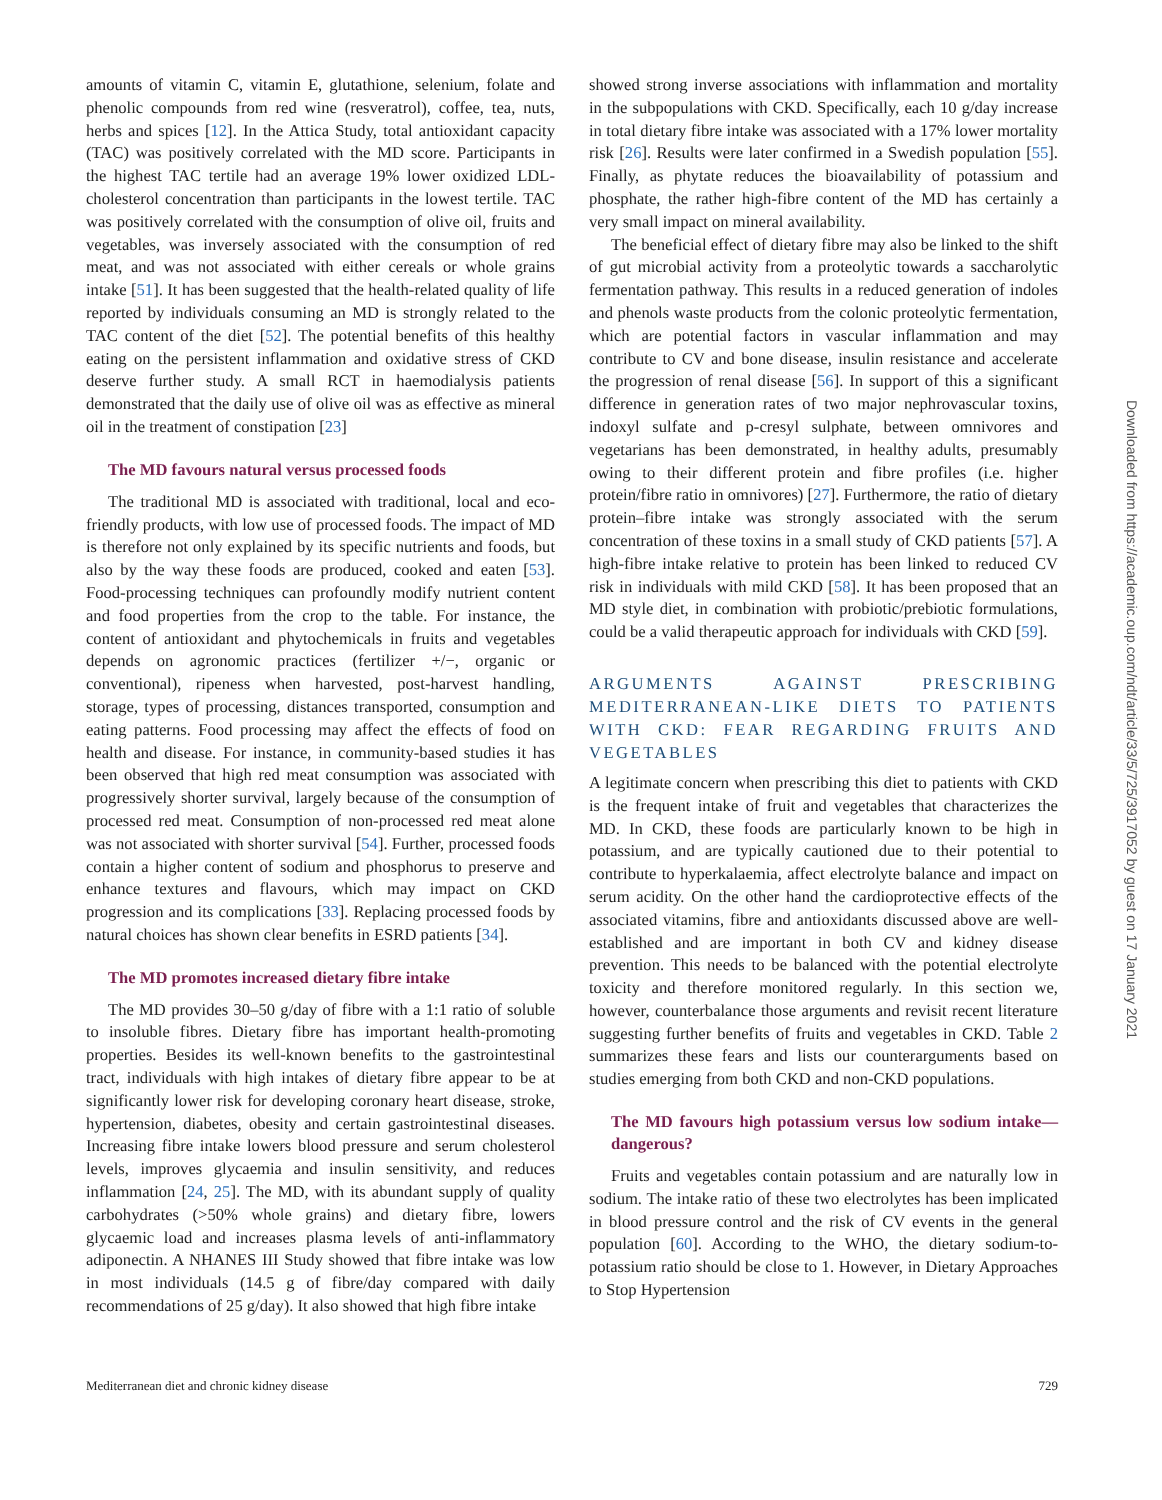amounts of vitamin C, vitamin E, glutathione, selenium, folate and phenolic compounds from red wine (resveratrol), coffee, tea, nuts, herbs and spices [12]. In the Attica Study, total antioxidant capacity (TAC) was positively correlated with the MD score. Participants in the highest TAC tertile had an average 19% lower oxidized LDL-cholesterol concentration than participants in the lowest tertile. TAC was positively correlated with the consumption of olive oil, fruits and vegetables, was inversely associated with the consumption of red meat, and was not associated with either cereals or whole grains intake [51]. It has been suggested that the health-related quality of life reported by individuals consuming an MD is strongly related to the TAC content of the diet [52]. The potential benefits of this healthy eating on the persistent inflammation and oxidative stress of CKD deserve further study. A small RCT in haemodialysis patients demonstrated that the daily use of olive oil was as effective as mineral oil in the treatment of constipation [23]
The MD favours natural versus processed foods
The traditional MD is associated with traditional, local and eco-friendly products, with low use of processed foods. The impact of MD is therefore not only explained by its specific nutrients and foods, but also by the way these foods are produced, cooked and eaten [53]. Food-processing techniques can profoundly modify nutrient content and food properties from the crop to the table. For instance, the content of antioxidant and phytochemicals in fruits and vegetables depends on agronomic practices (fertilizer +/−, organic or conventional), ripeness when harvested, post-harvest handling, storage, types of processing, distances transported, consumption and eating patterns. Food processing may affect the effects of food on health and disease. For instance, in community-based studies it has been observed that high red meat consumption was associated with progressively shorter survival, largely because of the consumption of processed red meat. Consumption of non-processed red meat alone was not associated with shorter survival [54]. Further, processed foods contain a higher content of sodium and phosphorus to preserve and enhance textures and flavours, which may impact on CKD progression and its complications [33]. Replacing processed foods by natural choices has shown clear benefits in ESRD patients [34].
The MD promotes increased dietary fibre intake
The MD provides 30–50 g/day of fibre with a 1:1 ratio of soluble to insoluble fibres. Dietary fibre has important health-promoting properties. Besides its well-known benefits to the gastrointestinal tract, individuals with high intakes of dietary fibre appear to be at significantly lower risk for developing coronary heart disease, stroke, hypertension, diabetes, obesity and certain gastrointestinal diseases. Increasing fibre intake lowers blood pressure and serum cholesterol levels, improves glycaemia and insulin sensitivity, and reduces inflammation [24, 25]. The MD, with its abundant supply of quality carbohydrates (>50% whole grains) and dietary fibre, lowers glycaemic load and increases plasma levels of anti-inflammatory adiponectin. A NHANES III Study showed that fibre intake was low in most individuals (14.5 g of fibre/day compared with daily recommendations of 25 g/day). It also showed that high fibre intake
showed strong inverse associations with inflammation and mortality in the subpopulations with CKD. Specifically, each 10 g/day increase in total dietary fibre intake was associated with a 17% lower mortality risk [26]. Results were later confirmed in a Swedish population [55]. Finally, as phytate reduces the bioavailability of potassium and phosphate, the rather high-fibre content of the MD has certainly a very small impact on mineral availability.
The beneficial effect of dietary fibre may also be linked to the shift of gut microbial activity from a proteolytic towards a saccharolytic fermentation pathway. This results in a reduced generation of indoles and phenols waste products from the colonic proteolytic fermentation, which are potential factors in vascular inflammation and may contribute to CV and bone disease, insulin resistance and accelerate the progression of renal disease [56]. In support of this a significant difference in generation rates of two major nephrovascular toxins, indoxyl sulfate and p-cresyl sulphate, between omnivores and vegetarians has been demonstrated, in healthy adults, presumably owing to their different protein and fibre profiles (i.e. higher protein/fibre ratio in omnivores) [27]. Furthermore, the ratio of dietary protein–fibre intake was strongly associated with the serum concentration of these toxins in a small study of CKD patients [57]. A high-fibre intake relative to protein has been linked to reduced CV risk in individuals with mild CKD [58]. It has been proposed that an MD style diet, in combination with probiotic/prebiotic formulations, could be a valid therapeutic approach for individuals with CKD [59].
ARGUMENTS AGAINST PRESCRIBING MEDITERRANEAN-LIKE DIETS TO PATIENTS WITH CKD: FEAR REGARDING FRUITS AND VEGETABLES
A legitimate concern when prescribing this diet to patients with CKD is the frequent intake of fruit and vegetables that characterizes the MD. In CKD, these foods are particularly known to be high in potassium, and are typically cautioned due to their potential to contribute to hyperkalaemia, affect electrolyte balance and impact on serum acidity. On the other hand the cardioprotective effects of the associated vitamins, fibre and antioxidants discussed above are well-established and are important in both CV and kidney disease prevention. This needs to be balanced with the potential electrolyte toxicity and therefore monitored regularly. In this section we, however, counterbalance those arguments and revisit recent literature suggesting further benefits of fruits and vegetables in CKD. Table 2 summarizes these fears and lists our counterarguments based on studies emerging from both CKD and non-CKD populations.
The MD favours high potassium versus low sodium intake—dangerous?
Fruits and vegetables contain potassium and are naturally low in sodium. The intake ratio of these two electrolytes has been implicated in blood pressure control and the risk of CV events in the general population [60]. According to the WHO, the dietary sodium-to-potassium ratio should be close to 1. However, in Dietary Approaches to Stop Hypertension
Mediterranean diet and chronic kidney disease 729
Downloaded from https://academic.oup.com/ndt/article/33/5/725/3917052 by guest on 17 January 2021